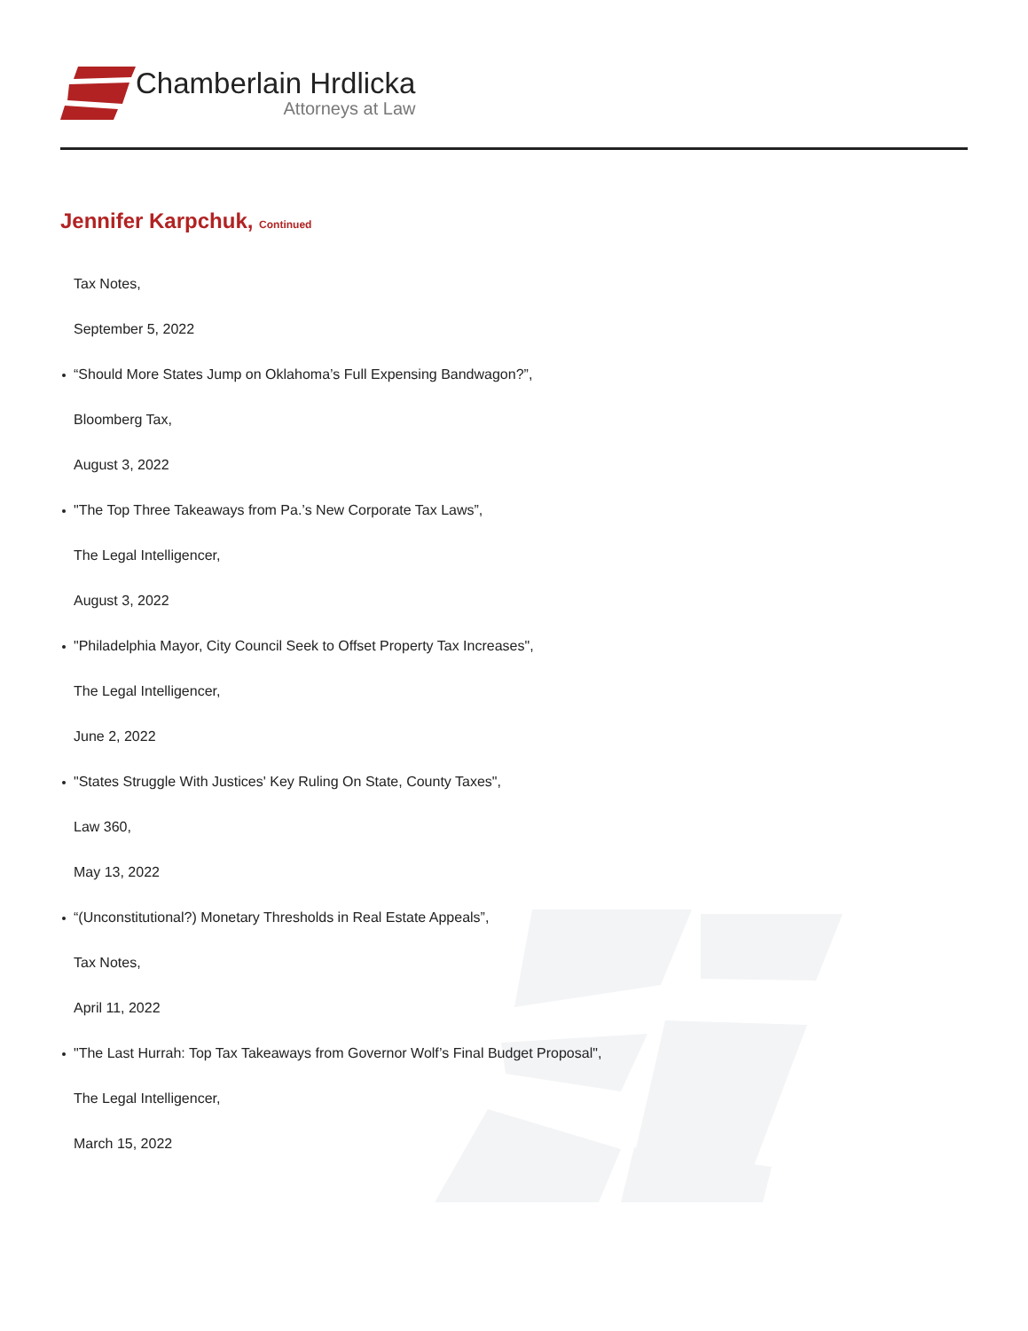Chamberlain Hrdlicka
Attorneys at Law
Jennifer Karpchuk, Continued
Tax Notes,
September 5, 2022
“Should More States Jump on Oklahoma’s Full Expensing Bandwagon?”,
Bloomberg Tax,
August 3, 2022
"The Top Three Takeaways from Pa.’s New Corporate Tax Laws”,
The Legal Intelligencer,
August 3, 2022
"Philadelphia Mayor, City Council Seek to Offset Property Tax Increases",
The Legal Intelligencer,
June 2, 2022
"States Struggle With Justices' Key Ruling On State, County Taxes",
Law 360,
May 13, 2022
“(Unconstitutional?) Monetary Thresholds in Real Estate Appeals”,
Tax Notes,
April 11, 2022
"The Last Hurrah: Top Tax Takeaways from Governor Wolf’s Final Budget Proposal",
The Legal Intelligencer,
March 15, 2022